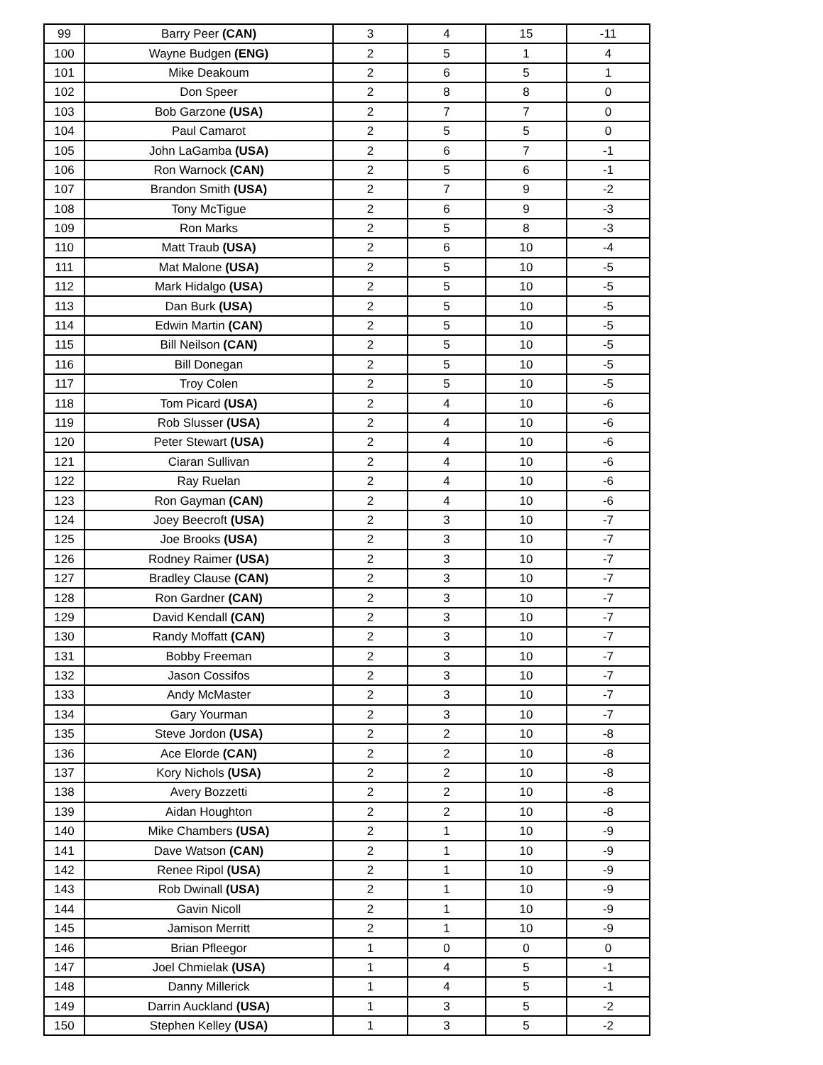| 99 | Barry Peer (CAN) | 3 | 4 | 15 | -11 |
| 100 | Wayne Budgen (ENG) | 2 | 5 | 1 | 4 |
| 101 | Mike Deakoum | 2 | 6 | 5 | 1 |
| 102 | Don Speer | 2 | 8 | 8 | 0 |
| 103 | Bob Garzone (USA) | 2 | 7 | 7 | 0 |
| 104 | Paul Camarot | 2 | 5 | 5 | 0 |
| 105 | John LaGamba (USA) | 2 | 6 | 7 | -1 |
| 106 | Ron Warnock (CAN) | 2 | 5 | 6 | -1 |
| 107 | Brandon Smith (USA) | 2 | 7 | 9 | -2 |
| 108 | Tony McTigue | 2 | 6 | 9 | -3 |
| 109 | Ron Marks | 2 | 5 | 8 | -3 |
| 110 | Matt Traub (USA) | 2 | 6 | 10 | -4 |
| 111 | Mat Malone (USA) | 2 | 5 | 10 | -5 |
| 112 | Mark Hidalgo (USA) | 2 | 5 | 10 | -5 |
| 113 | Dan Burk (USA) | 2 | 5 | 10 | -5 |
| 114 | Edwin Martin (CAN) | 2 | 5 | 10 | -5 |
| 115 | Bill Neilson (CAN) | 2 | 5 | 10 | -5 |
| 116 | Bill Donegan | 2 | 5 | 10 | -5 |
| 117 | Troy Colen | 2 | 5 | 10 | -5 |
| 118 | Tom Picard (USA) | 2 | 4 | 10 | -6 |
| 119 | Rob Slusser (USA) | 2 | 4 | 10 | -6 |
| 120 | Peter Stewart (USA) | 2 | 4 | 10 | -6 |
| 121 | Ciaran Sullivan | 2 | 4 | 10 | -6 |
| 122 | Ray Ruelan | 2 | 4 | 10 | -6 |
| 123 | Ron Gayman (CAN) | 2 | 4 | 10 | -6 |
| 124 | Joey Beecroft (USA) | 2 | 3 | 10 | -7 |
| 125 | Joe Brooks (USA) | 2 | 3 | 10 | -7 |
| 126 | Rodney Raimer (USA) | 2 | 3 | 10 | -7 |
| 127 | Bradley Clause (CAN) | 2 | 3 | 10 | -7 |
| 128 | Ron Gardner (CAN) | 2 | 3 | 10 | -7 |
| 129 | David Kendall (CAN) | 2 | 3 | 10 | -7 |
| 130 | Randy Moffatt (CAN) | 2 | 3 | 10 | -7 |
| 131 | Bobby Freeman | 2 | 3 | 10 | -7 |
| 132 | Jason Cossifos | 2 | 3 | 10 | -7 |
| 133 | Andy McMaster | 2 | 3 | 10 | -7 |
| 134 | Gary Yourman | 2 | 3 | 10 | -7 |
| 135 | Steve Jordon (USA) | 2 | 2 | 10 | -8 |
| 136 | Ace Elorde (CAN) | 2 | 2 | 10 | -8 |
| 137 | Kory Nichols (USA) | 2 | 2 | 10 | -8 |
| 138 | Avery Bozzetti | 2 | 2 | 10 | -8 |
| 139 | Aidan Houghton | 2 | 2 | 10 | -8 |
| 140 | Mike Chambers (USA) | 2 | 1 | 10 | -9 |
| 141 | Dave Watson (CAN) | 2 | 1 | 10 | -9 |
| 142 | Renee Ripol (USA) | 2 | 1 | 10 | -9 |
| 143 | Rob Dwinall (USA) | 2 | 1 | 10 | -9 |
| 144 | Gavin Nicoll | 2 | 1 | 10 | -9 |
| 145 | Jamison Merritt | 2 | 1 | 10 | -9 |
| 146 | Brian Pfleegor | 1 | 0 | 0 | 0 |
| 147 | Joel Chmielak (USA) | 1 | 4 | 5 | -1 |
| 148 | Danny Millerick | 1 | 4 | 5 | -1 |
| 149 | Darrin Auckland (USA) | 1 | 3 | 5 | -2 |
| 150 | Stephen Kelley (USA) | 1 | 3 | 5 | -2 |